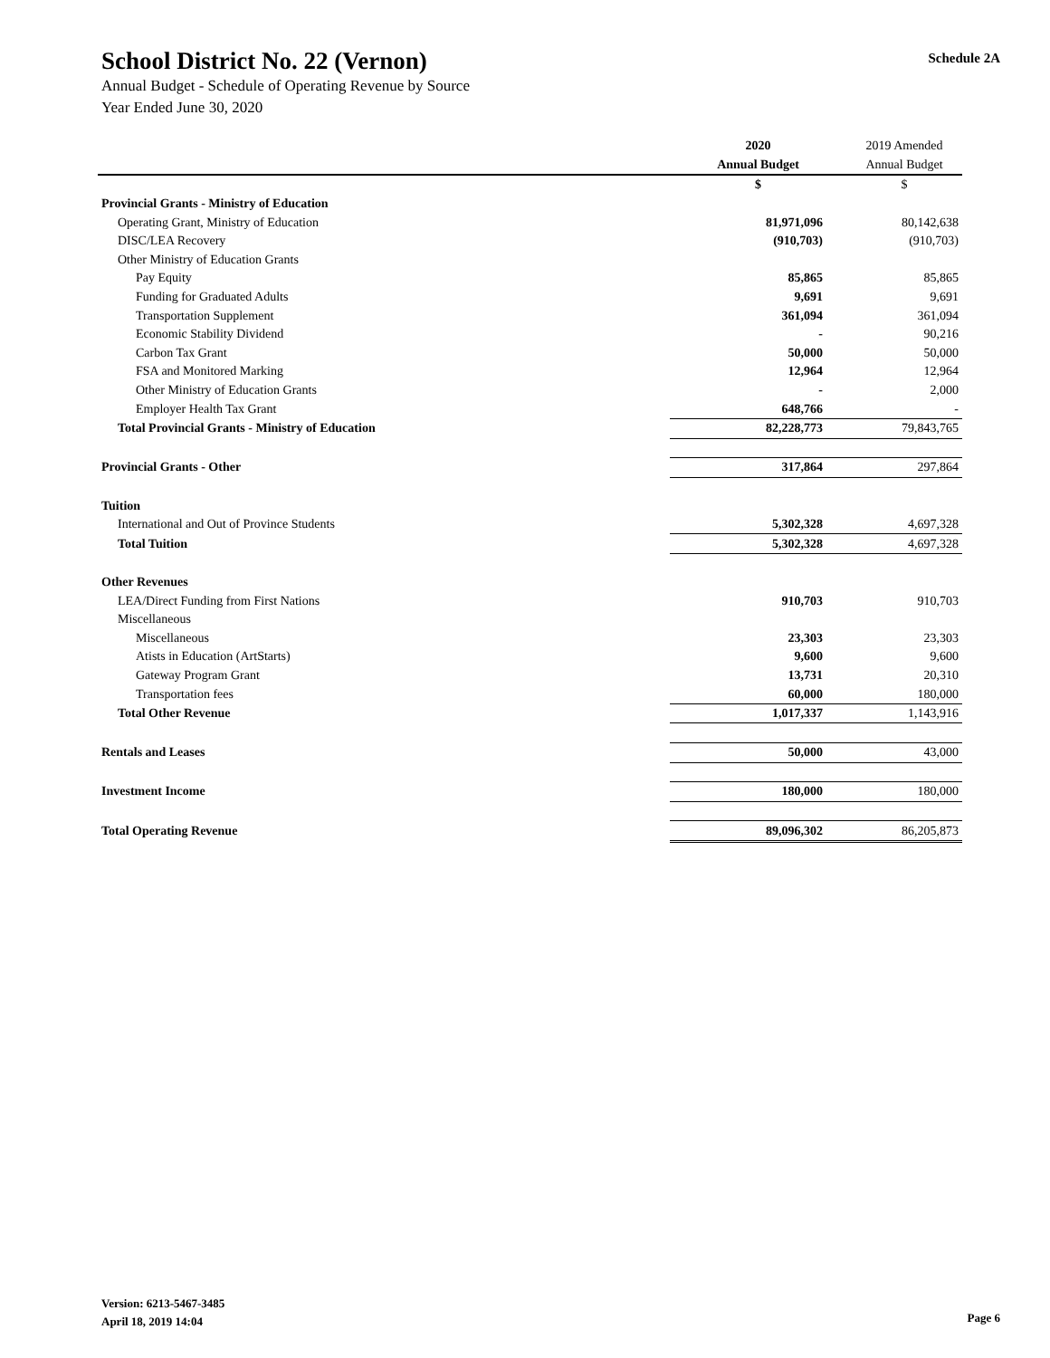School District No. 22 (Vernon)
Schedule 2A
Annual Budget - Schedule of Operating Revenue by Source
Year Ended June 30, 2020
| | 2020 | 2019 Amended |
| | Annual Budget | Annual Budget |
| | $ | $ |
| Provincial Grants - Ministry of Education | | |
| Operating Grant, Ministry of Education | 81,971,096 | 80,142,638 |
| DISC/LEA Recovery | (910,703) | (910,703) |
| Other Ministry of Education Grants | | |
| Pay Equity | 85,865 | 85,865 |
| Funding for Graduated Adults | 9,691 | 9,691 |
| Transportation Supplement | 361,094 | 361,094 |
| Economic Stability Dividend | - | 90,216 |
| Carbon Tax Grant | 50,000 | 50,000 |
| FSA and Monitored Marking | 12,964 | 12,964 |
| Other Ministry of Education Grants | - | 2,000 |
| Employer Health Tax Grant | 648,766 | - |
| Total Provincial Grants - Ministry of Education | 82,228,773 | 79,843,765 |
| Provincial Grants - Other | 317,864 | 297,864 |
| Tuition | | |
| International and Out of Province Students | 5,302,328 | 4,697,328 |
| Total Tuition | 5,302,328 | 4,697,328 |
| Other Revenues | | |
| LEA/Direct Funding from First Nations | 910,703 | 910,703 |
| Miscellaneous | | |
| Miscellaneous | 23,303 | 23,303 |
| Atists in Education (ArtStarts) | 9,600 | 9,600 |
| Gateway Program Grant | 13,731 | 20,310 |
| Transportation fees | 60,000 | 180,000 |
| Total Other Revenue | 1,017,337 | 1,143,916 |
| Rentals and Leases | 50,000 | 43,000 |
| Investment Income | 180,000 | 180,000 |
| Total Operating Revenue | 89,096,302 | 86,205,873 |
Version: 6213-5467-3485
April 18, 2019 14:04
Page 6